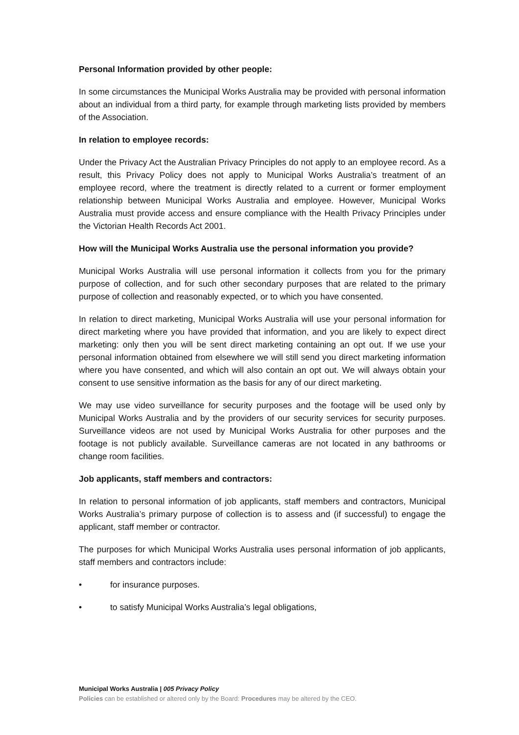Personal Information provided by other people:
In some circumstances the Municipal Works Australia may be provided with personal information about an individual from a third party, for example through marketing lists provided by members of the Association.
In relation to employee records:
Under the Privacy Act the Australian Privacy Principles do not apply to an employee record. As a result, this Privacy Policy does not apply to Municipal Works Australia’s treatment of an employee record, where the treatment is directly related to a current or former employment relationship between Municipal Works Australia and employee. However, Municipal Works Australia must provide access and ensure compliance with the Health Privacy Principles under the Victorian Health Records Act 2001.
How will the Municipal Works Australia use the personal information you provide?
Municipal Works Australia will use personal information it collects from you for the primary purpose of collection, and for such other secondary purposes that are related to the primary purpose of collection and reasonably expected, or to which you have consented.
In relation to direct marketing, Municipal Works Australia will use your personal information for direct marketing where you have provided that information, and you are likely to expect direct marketing: only then you will be sent direct marketing containing an opt out. If we use your personal information obtained from elsewhere we will still send you direct marketing information where you have consented, and which will also contain an opt out. We will always obtain your consent to use sensitive information as the basis for any of our direct marketing.
We may use video surveillance for security purposes and the footage will be used only by Municipal Works Australia and by the providers of our security services for security purposes. Surveillance videos are not used by Municipal Works Australia for other purposes and the footage is not publicly available. Surveillance cameras are not located in any bathrooms or change room facilities.
Job applicants, staff members and contractors:
In relation to personal information of job applicants, staff members and contractors, Municipal Works Australia’s primary purpose of collection is to assess and (if successful) to engage the applicant, staff member or contractor.
The purposes for which Municipal Works Australia uses personal information of job applicants, staff members and contractors include:
• for insurance purposes.
• to satisfy Municipal Works Australia’s legal obligations,
Municipal Works Australia | 005 Privacy Policy
Policies can be established or altered only by the Board: Procedures may be altered by the CEO.